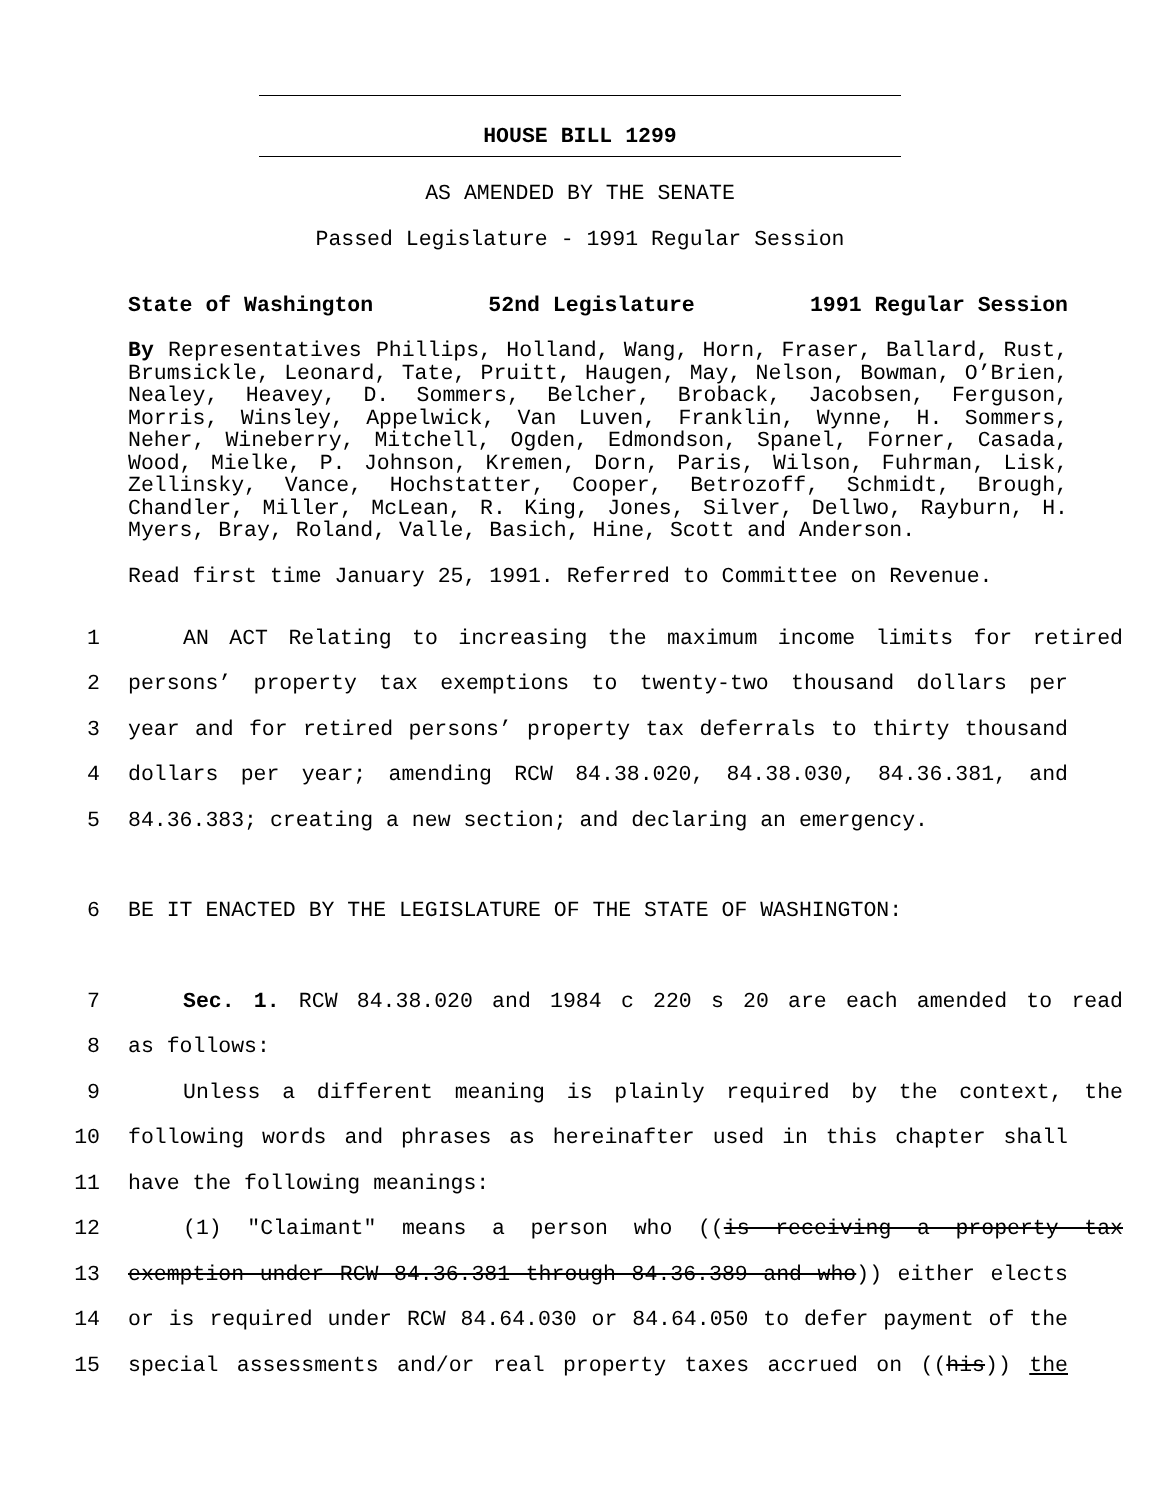HOUSE BILL 1299
AS AMENDED BY THE SENATE
Passed Legislature - 1991 Regular Session
State of Washington 52nd Legislature 1991 Regular Session
By Representatives Phillips, Holland, Wang, Horn, Fraser, Ballard, Rust, Brumsickle, Leonard, Tate, Pruitt, Haugen, May, Nelson, Bowman, O’Brien, Nealey, Heavey, D. Sommers, Belcher, Broback, Jacobsen, Ferguson, Morris, Winsley, Appelwick, Van Luven, Franklin, Wynne, H. Sommers, Neher, Wineberry, Mitchell, Ogden, Edmondson, Spanel, Forner, Casada, Wood, Mielke, P. Johnson, Kremen, Dorn, Paris, Wilson, Fuhrman, Lisk, Zellinsky, Vance, Hochstatter, Cooper, Betrozoff, Schmidt, Brough, Chandler, Miller, McLean, R. King, Jones, Silver, Dellwo, Rayburn, H. Myers, Bray, Roland, Valle, Basich, Hine, Scott and Anderson.
Read first time January 25, 1991. Referred to Committee on Revenue.
1 AN ACT Relating to increasing the maximum income limits for retired
2 persons’ property tax exemptions to twenty-two thousand dollars per
3 year and for retired persons’ property tax deferrals to thirty thousand
4 dollars per year; amending RCW 84.38.020, 84.38.030, 84.36.381, and
5 84.36.383; creating a new section; and declaring an emergency.
6 BE IT ENACTED BY THE LEGISLATURE OF THE STATE OF WASHINGTON:
7 Sec. 1. RCW 84.38.020 and 1984 c 220 s 20 are each amended to read
8 as follows:
9 Unless a different meaning is plainly required by the context, the
10 following words and phrases as hereinafter used in this chapter shall
11 have the following meanings:
12 (1) "Claimant" means a person who ((is receiving a property tax
13 exemption under RCW 84.36.381 through 84.36.389 and who)) either elects
14 or is required under RCW 84.64.030 or 84.64.050 to defer payment of the
15 special assessments and/or real property taxes accrued on ((his)) the